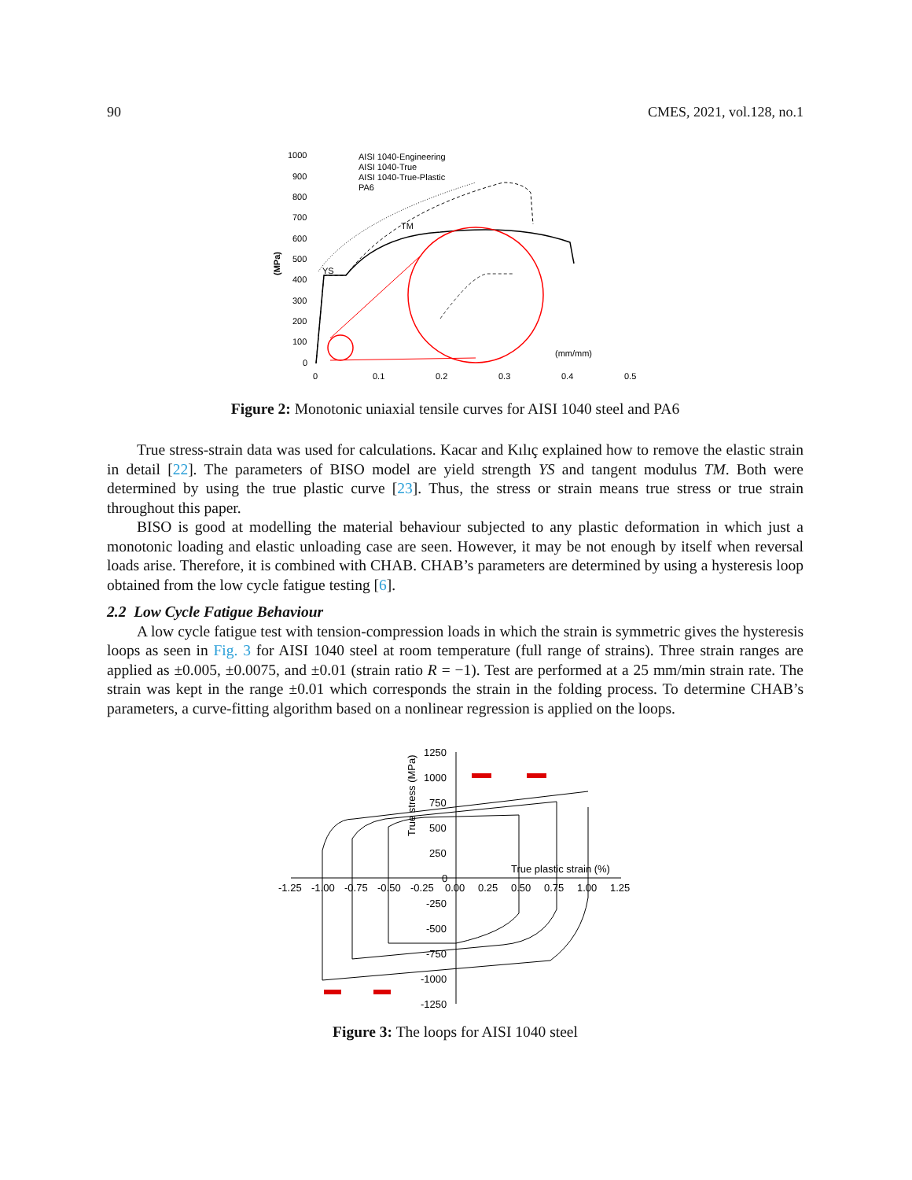90 CMES, 2021, vol.128, no.1
1000
900
800
700
600
500
400
300
200
100
0
0
0.1
0.2
0.3
0.4
0.5
AISI 1040-Engineering
AISI 1040-True
AISI 1040-True-Plastic
PA6
YS
TM
(mm/mm)
(MPa)
Figure 2: Monotonic uniaxial tensile curves for AISI 1040 steel and PA6
True stress-strain data was used for calculations. Kacar and Kılıç explained how to remove the elastic strain in detail [22]. The parameters of BISO model are yield strength YS and tangent modulus TM. Both were determined by using the true plastic curve [23]. Thus, the stress or strain means true stress or true strain throughout this paper.
BISO is good at modelling the material behaviour subjected to any plastic deformation in which just a monotonic loading and elastic unloading case are seen. However, it may be not enough by itself when reversal loads arise. Therefore, it is combined with CHAB. CHAB’s parameters are determined by using a hysteresis loop obtained from the low cycle fatigue testing [6].
2.2 Low Cycle Fatigue Behaviour
A low cycle fatigue test with tension-compression loads in which the strain is symmetric gives the hysteresis loops as seen in Fig. 3 for AISI 1040 steel at room temperature (full range of strains). Three strain ranges are applied as ±0.005, ±0.0075, and ±0.01 (strain ratio R = −1). Test are performed at a 25 mm/min strain rate. The strain was kept in the range ±0.01 which corresponds the strain in the folding process. To determine CHAB’s parameters, a curve-fitting algorithm based on a nonlinear regression is applied on the loops.
1250
1000
750
500
250
0
-250
-500
-750
-1000
-1250
-1.25
-1.00
-0.75
-0.50
-0.25
0.00
0.25
0.50
0.75
1.00
1.25
True plastic strain (%)
True stress (MPa)
Figure 3: The loops for AISI 1040 steel